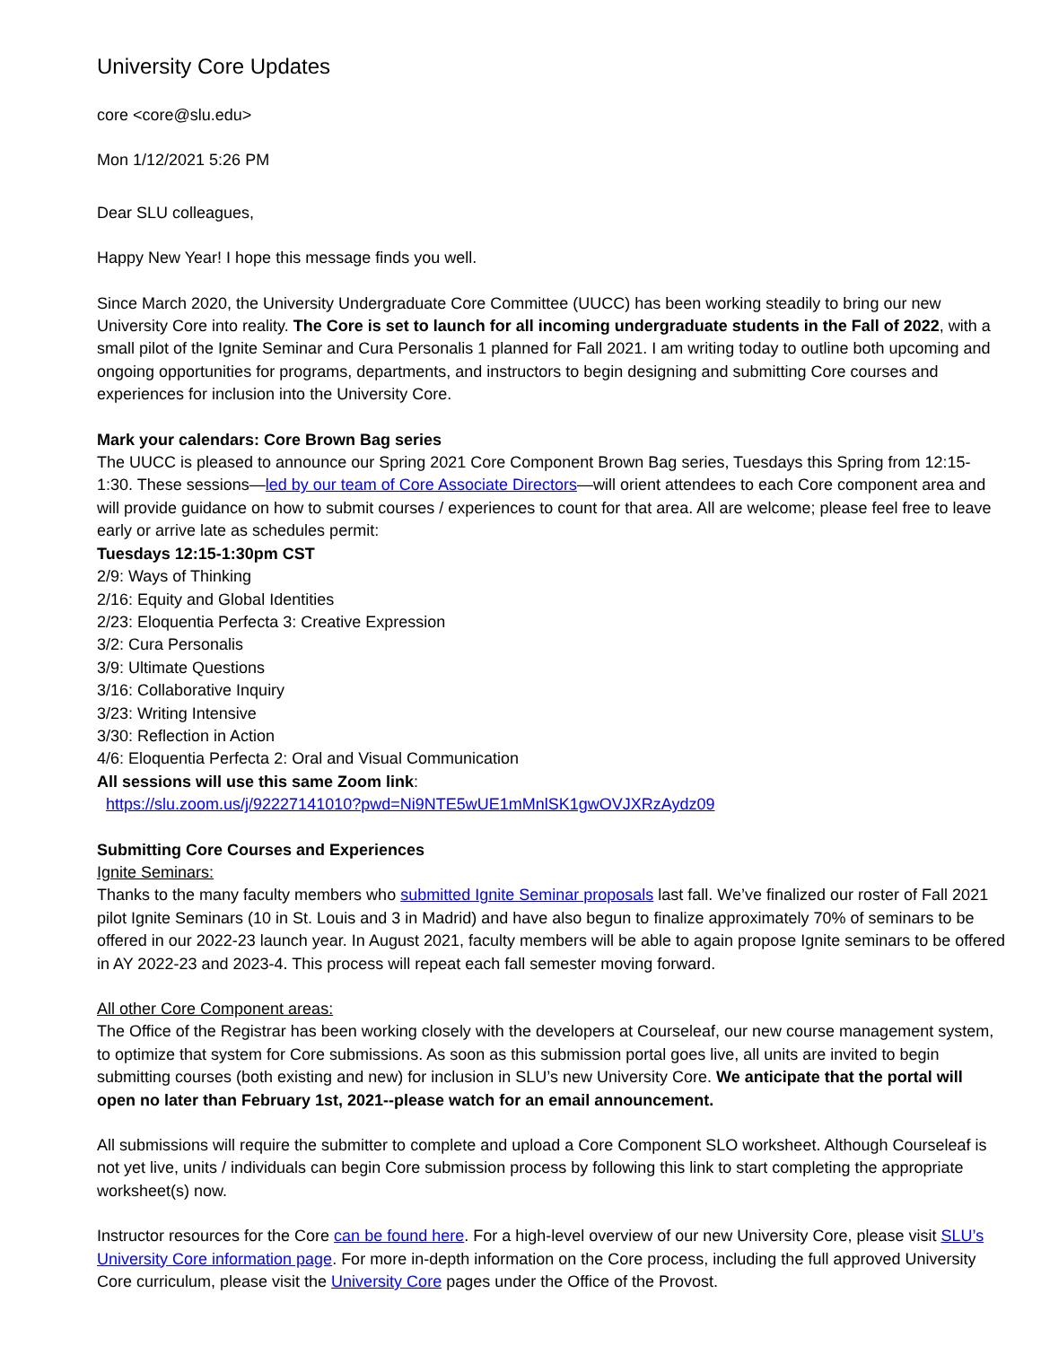University Core Updates
core <core@slu.edu>
Mon 1/12/2021 5:26 PM
Dear SLU colleagues,
Happy New Year! I hope this message finds you well.
Since March 2020, the University Undergraduate Core Committee (UUCC) has been working steadily to bring our new University Core into reality. The Core is set to launch for all incoming undergraduate students in the Fall of 2022, with a small pilot of the Ignite Seminar and Cura Personalis 1 planned for Fall 2021. I am writing today to outline both upcoming and ongoing opportunities for programs, departments, and instructors to begin designing and submitting Core courses and experiences for inclusion into the University Core.
Mark your calendars: Core Brown Bag series
The UUCC is pleased to announce our Spring 2021 Core Component Brown Bag series, Tuesdays this Spring from 12:15-1:30. These sessions—led by our team of Core Associate Directors—will orient attendees to each Core component area and will provide guidance on how to submit courses / experiences to count for that area. All are welcome; please feel free to leave early or arrive late as schedules permit:
Tuesdays 12:15-1:30pm CST
2/9: Ways of Thinking
2/16: Equity and Global Identities
2/23: Eloquentia Perfecta 3: Creative Expression
3/2: Cura Personalis
3/9: Ultimate Questions
3/16: Collaborative Inquiry
3/23: Writing Intensive
3/30: Reflection in Action
4/6: Eloquentia Perfecta 2: Oral and Visual Communication
All sessions will use this same Zoom link:
https://slu.zoom.us/j/92227141010?pwd=Ni9NTE5wUE1mMnlSK1gwOVJXRzAydz09
Submitting Core Courses and Experiences
Ignite Seminars:
Thanks to the many faculty members who submitted Ignite Seminar proposals last fall. We’ve finalized our roster of Fall 2021 pilot Ignite Seminars (10 in St. Louis and 3 in Madrid) and have also begun to finalize approximately 70% of seminars to be offered in our 2022-23 launch year. In August 2021, faculty members will be able to again propose Ignite seminars to be offered in AY 2022-23 and 2023-4. This process will repeat each fall semester moving forward.
All other Core Component areas:
The Office of the Registrar has been working closely with the developers at Courseleaf, our new course management system, to optimize that system for Core submissions. As soon as this submission portal goes live, all units are invited to begin submitting courses (both existing and new) for inclusion in SLU’s new University Core. We anticipate that the portal will open no later than February 1st, 2021--please watch for an email announcement.
All submissions will require the submitter to complete and upload a Core Component SLO worksheet. Although Courseleaf is not yet live, units / individuals can begin Core submission process by following this link to start completing the appropriate worksheet(s) now.
Instructor resources for the Core can be found here. For a high-level overview of our new University Core, please visit SLU’s University Core information page. For more in-depth information on the Core process, including the full approved University Core curriculum, please visit the University Core pages under the Office of the Provost.